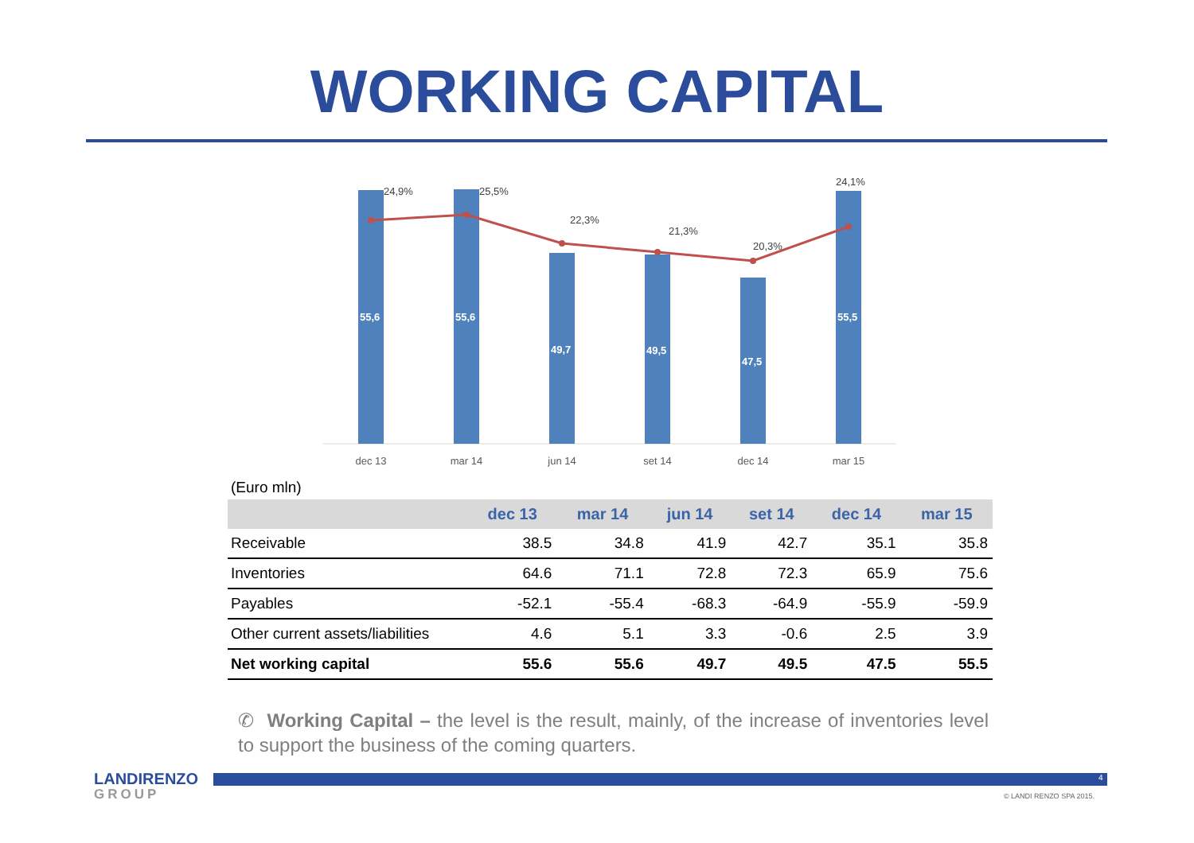WORKING CAPITAL
55,6
55,6
49,7
49,5
47,5
55,5
24,9%
25,5%
22,3%
21,3%
20,3%
24,1%
dec 13
mar 14
jun 14
set 14
dec 14
mar 15
(Euro mln)
| | dec 13 | mar 14 | jun 14 | set 14 | dec 14 | mar 15 |
| --- | --- | --- | --- | --- | --- | --- |
| Receivable | 38.5 | 34.8 | 41.9 | 42.7 | 35.1 | 35.8 |
| Inventories | 64.6 | 71.1 | 72.8 | 72.3 | 65.9 | 75.6 |
| Payables | -52.1 | -55.4 | -68.3 | -64.9 | -55.9 | -59.9 |
| Other current assets/liabilities | 4.6 | 5.1 | 3.3 | -0.6 | 2.5 | 3.9 |
| Net working capital | 55.6 | 55.6 | 49.7 | 49.5 | 47.5 | 55.5 |
✆ Working Capital – the level is the result, mainly, of the increase of inventories level to support the business of the coming quarters.
4
LANDIRENZO
GROUP
© LANDI RENZO SPA 2015.